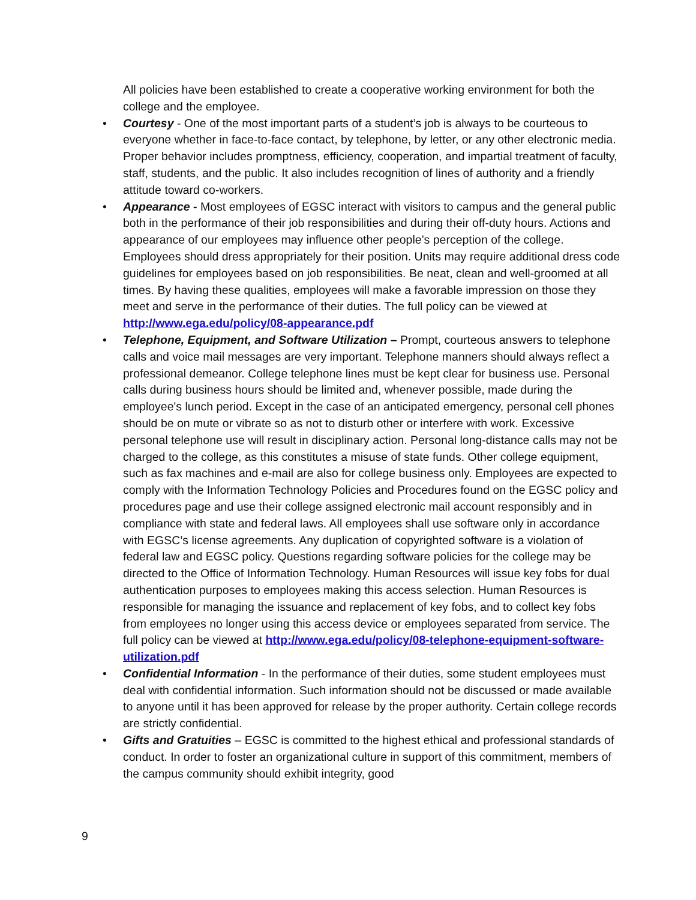All policies have been established to create a cooperative working environment for both the college and the employee.
• Courtesy - One of the most important parts of a student’s job is always to be courteous to everyone whether in face-to-face contact, by telephone, by letter, or any other electronic media. Proper behavior includes promptness, efficiency, cooperation, and impartial treatment of faculty, staff, students, and the public. It also includes recognition of lines of authority and a friendly attitude toward co-workers.
• Appearance - Most employees of EGSC interact with visitors to campus and the general public both in the performance of their job responsibilities and during their off-duty hours. Actions and appearance of our employees may influence other people’s perception of the college. Employees should dress appropriately for their position. Units may require additional dress code guidelines for employees based on job responsibilities. Be neat, clean and well-groomed at all times. By having these qualities, employees will make a favorable impression on those they meet and serve in the performance of their duties. The full policy can be viewed at http://www.ega.edu/policy/08-appearance.pdf
• Telephone, Equipment, and Software Utilization – Prompt, courteous answers to telephone calls and voice mail messages are very important. Telephone manners should always reflect a professional demeanor. College telephone lines must be kept clear for business use. Personal calls during business hours should be limited and, whenever possible, made during the employee's lunch period. Except in the case of an anticipated emergency, personal cell phones should be on mute or vibrate so as not to disturb other or interfere with work. Excessive personal telephone use will result in disciplinary action. Personal long-distance calls may not be charged to the college, as this constitutes a misuse of state funds. Other college equipment, such as fax machines and e-mail are also for college business only. Employees are expected to comply with the Information Technology Policies and Procedures found on the EGSC policy and procedures page and use their college assigned electronic mail account responsibly and in compliance with state and federal laws. All employees shall use software only in accordance with EGSC’s license agreements. Any duplication of copyrighted software is a violation of federal law and EGSC policy. Questions regarding software policies for the college may be directed to the Office of Information Technology. Human Resources will issue key fobs for dual authentication purposes to employees making this access selection. Human Resources is responsible for managing the issuance and replacement of key fobs, and to collect key fobs from employees no longer using this access device or employees separated from service. The full policy can be viewed at http://www.ega.edu/policy/08-telephone-equipment-software-utilization.pdf
• Confidential Information - In the performance of their duties, some student employees must deal with confidential information. Such information should not be discussed or made available to anyone until it has been approved for release by the proper authority. Certain college records are strictly confidential.
• Gifts and Gratuities – EGSC is committed to the highest ethical and professional standards of conduct. In order to foster an organizational culture in support of this commitment, members of the campus community should exhibit integrity, good
9